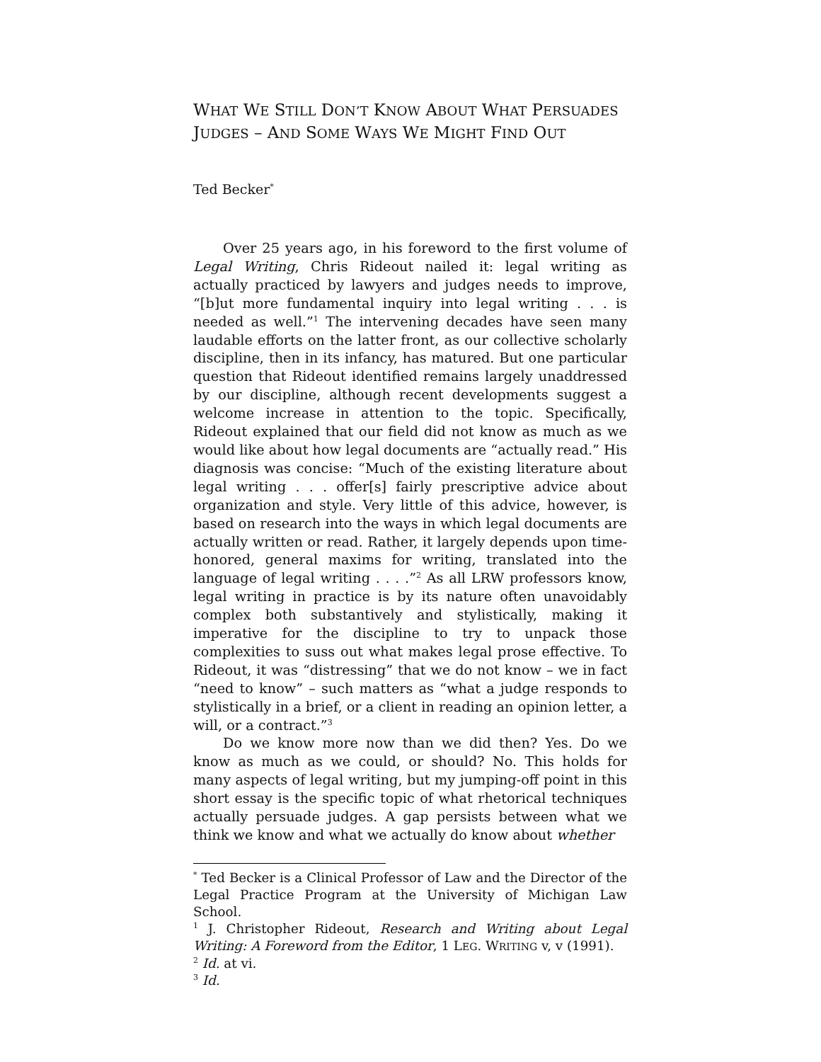WHAT WE STILL DON’T KNOW ABOUT WHAT PERSUADES
JUDGES – AND SOME WAYS WE MIGHT FIND OUT
Ted Becker<sup>*</sup>
Over 25 years ago, in his foreword to the first volume of Legal Writing, Chris Rideout nailed it: legal writing as actually practiced by lawyers and judges needs to improve, “[b]ut more fundamental inquiry into legal writing . . . is needed as well.”<sup>1</sup> The intervening decades have seen many laudable efforts on the latter front, as our collective scholarly discipline, then in its infancy, has matured. But one particular question that Rideout identified remains largely unaddressed by our discipline, although recent developments suggest a welcome increase in attention to the topic. Specifically, Rideout explained that our field did not know as much as we would like about how legal documents are “actually read.” His diagnosis was concise: “Much of the existing literature about legal writing . . . offer[s] fairly prescriptive advice about organization and style. Very little of this advice, however, is based on research into the ways in which legal documents are actually written or read. Rather, it largely depends upon time-honored, general maxims for writing, translated into the language of legal writing . . . .”<sup>2</sup> As all LRW professors know, legal writing in practice is by its nature often unavoidably complex both substantively and stylistically, making it imperative for the discipline to try to unpack those complexities to suss out what makes legal prose effective. To Rideout, it was “distressing” that we do not know – we in fact “need to know” – such matters as “what a judge responds to stylistically in a brief, or a client in reading an opinion letter, a will, or a contract.”<sup>3</sup>
Do we know more now than we did then? Yes. Do we know as much as we could, or should? No. This holds for many aspects of legal writing, but my jumping-off point in this short essay is the specific topic of what rhetorical techniques actually persuade judges. A gap persists between what we think we know and what we actually do know about whether
<sup>*</sup> Ted Becker is a Clinical Professor of Law and the Director of the Legal Practice Program at the University of Michigan Law School.
<sup>1</sup> J. Christopher Rideout, Research and Writing about Legal Writing: A Foreword from the Editor, 1 LEG. WRITING v, v (1991).
<sup>2</sup> Id. at vi.
<sup>3</sup> Id.